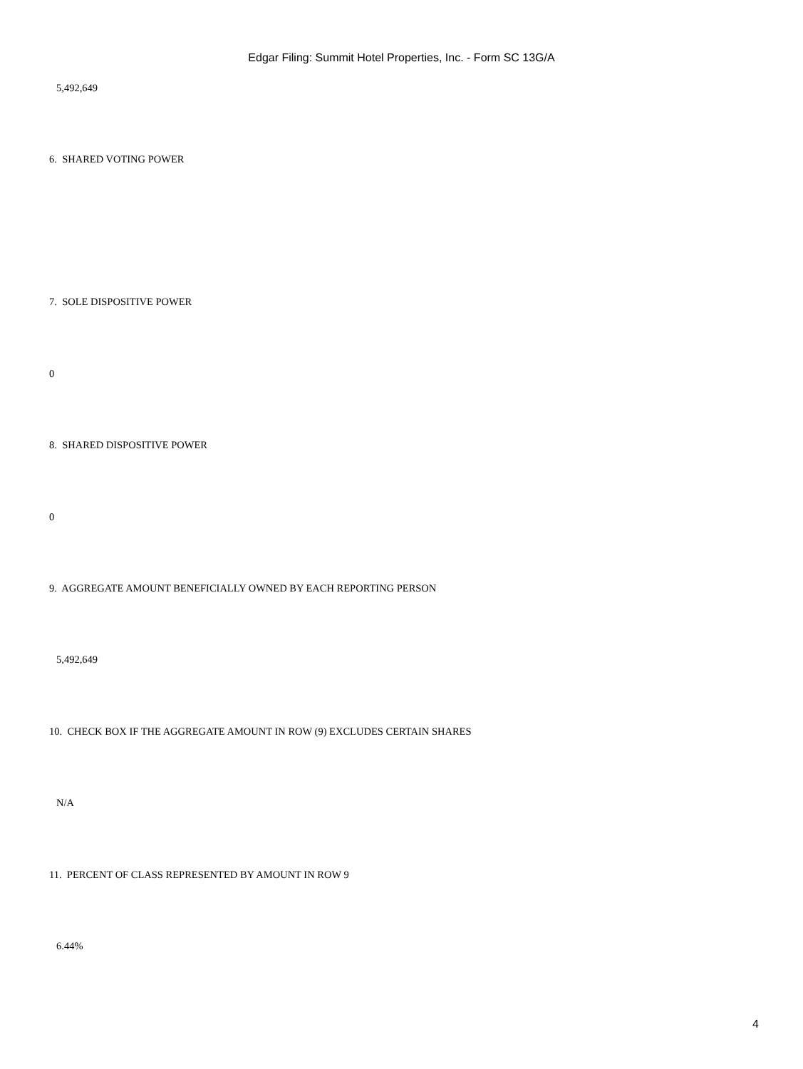Edgar Filing: Summit Hotel Properties, Inc. - Form SC 13G/A
5,492,649
6. SHARED VOTING POWER
7. SOLE DISPOSITIVE POWER
0
8. SHARED DISPOSITIVE POWER
0
9. AGGREGATE AMOUNT BENEFICIALLY OWNED BY EACH REPORTING PERSON
5,492,649
10. CHECK BOX IF THE AGGREGATE AMOUNT IN ROW (9) EXCLUDES CERTAIN SHARES
N/A
11. PERCENT OF CLASS REPRESENTED BY AMOUNT IN ROW 9
6.44%
4